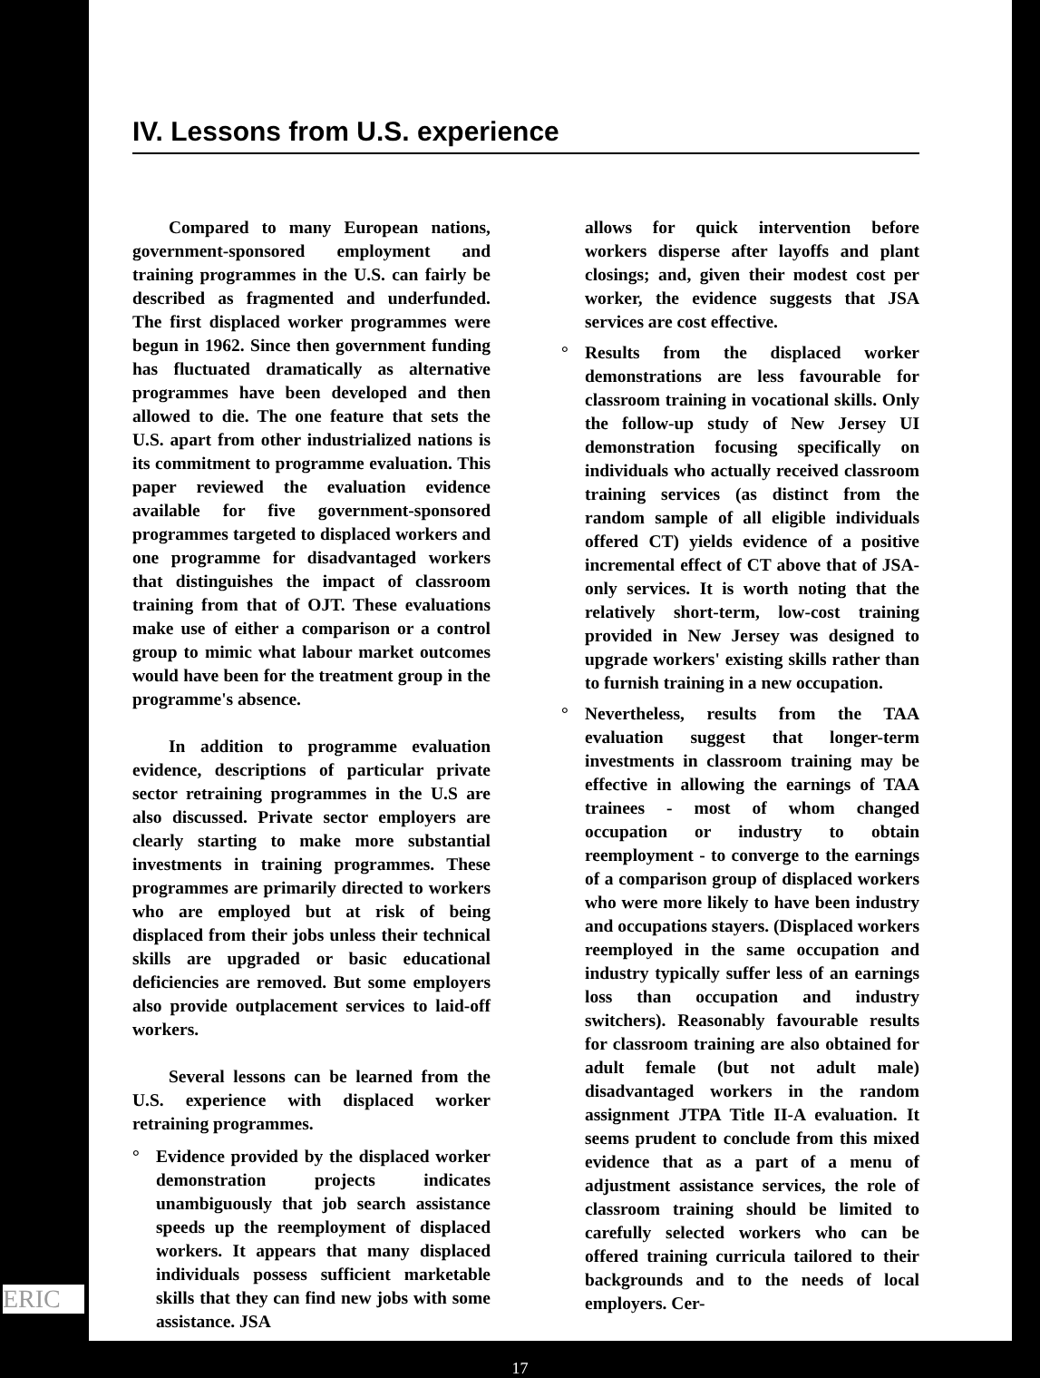IV. Lessons from U.S. experience
Compared to many European nations, government-sponsored employment and training programmes in the U.S. can fairly be described as fragmented and underfunded. The first displaced worker programmes were begun in 1962. Since then government funding has fluctuated dramatically as alternative programmes have been developed and then allowed to die. The one feature that sets the U.S. apart from other industrialized nations is its commitment to programme evaluation. This paper reviewed the evaluation evidence available for five government-sponsored programmes targeted to displaced workers and one programme for disadvantaged workers that distinguishes the impact of classroom training from that of OJT. These evaluations make use of either a comparison or a control group to mimic what labour market outcomes would have been for the treatment group in the programme's absence.
In addition to programme evaluation evidence, descriptions of particular private sector retraining programmes in the U.S are also discussed. Private sector employers are clearly starting to make more substantial investments in training programmes. These programmes are primarily directed to workers who are employed but at risk of being displaced from their jobs unless their technical skills are upgraded or basic educational deficiencies are removed. But some employers also provide outplacement services to laid-off workers.
Several lessons can be learned from the U.S. experience with displaced worker retraining programmes.
° Evidence provided by the displaced worker demonstration projects indicates unambiguously that job search assistance speeds up the reemployment of displaced workers. It appears that many displaced individuals possess sufficient marketable skills that they can find new jobs with some assistance. JSA
allows for quick intervention before workers disperse after layoffs and plant closings; and, given their modest cost per worker, the evidence suggests that JSA services are cost effective.
° Results from the displaced worker demonstrations are less favourable for classroom training in vocational skills. Only the follow-up study of New Jersey UI demonstration focusing specifically on individuals who actually received classroom training services (as distinct from the random sample of all eligible individuals offered CT) yields evidence of a positive incremental effect of CT above that of JSA-only services. It is worth noting that the relatively short-term, low-cost training provided in New Jersey was designed to upgrade workers' existing skills rather than to furnish training in a new occupation.
° Nevertheless, results from the TAA evaluation suggest that longer-term investments in classroom training may be effective in allowing the earnings of TAA trainees - most of whom changed occupation or industry to obtain reemployment - to converge to the earnings of a comparison group of displaced workers who were more likely to have been industry and occupations stayers. (Displaced workers reemployed in the same occupation and industry typically suffer less of an earnings loss than occupation and industry switchers). Reasonably favourable results for classroom training are also obtained for adult female (but not adult male) disadvantaged workers in the random assignment JTPA Title II-A evaluation. It seems prudent to conclude from this mixed evidence that as a part of a menu of adjustment assistance services, the role of classroom training should be limited to carefully selected workers who can be offered training curricula tailored to their backgrounds and to the needs of local employers. Cer-
ERIC
17